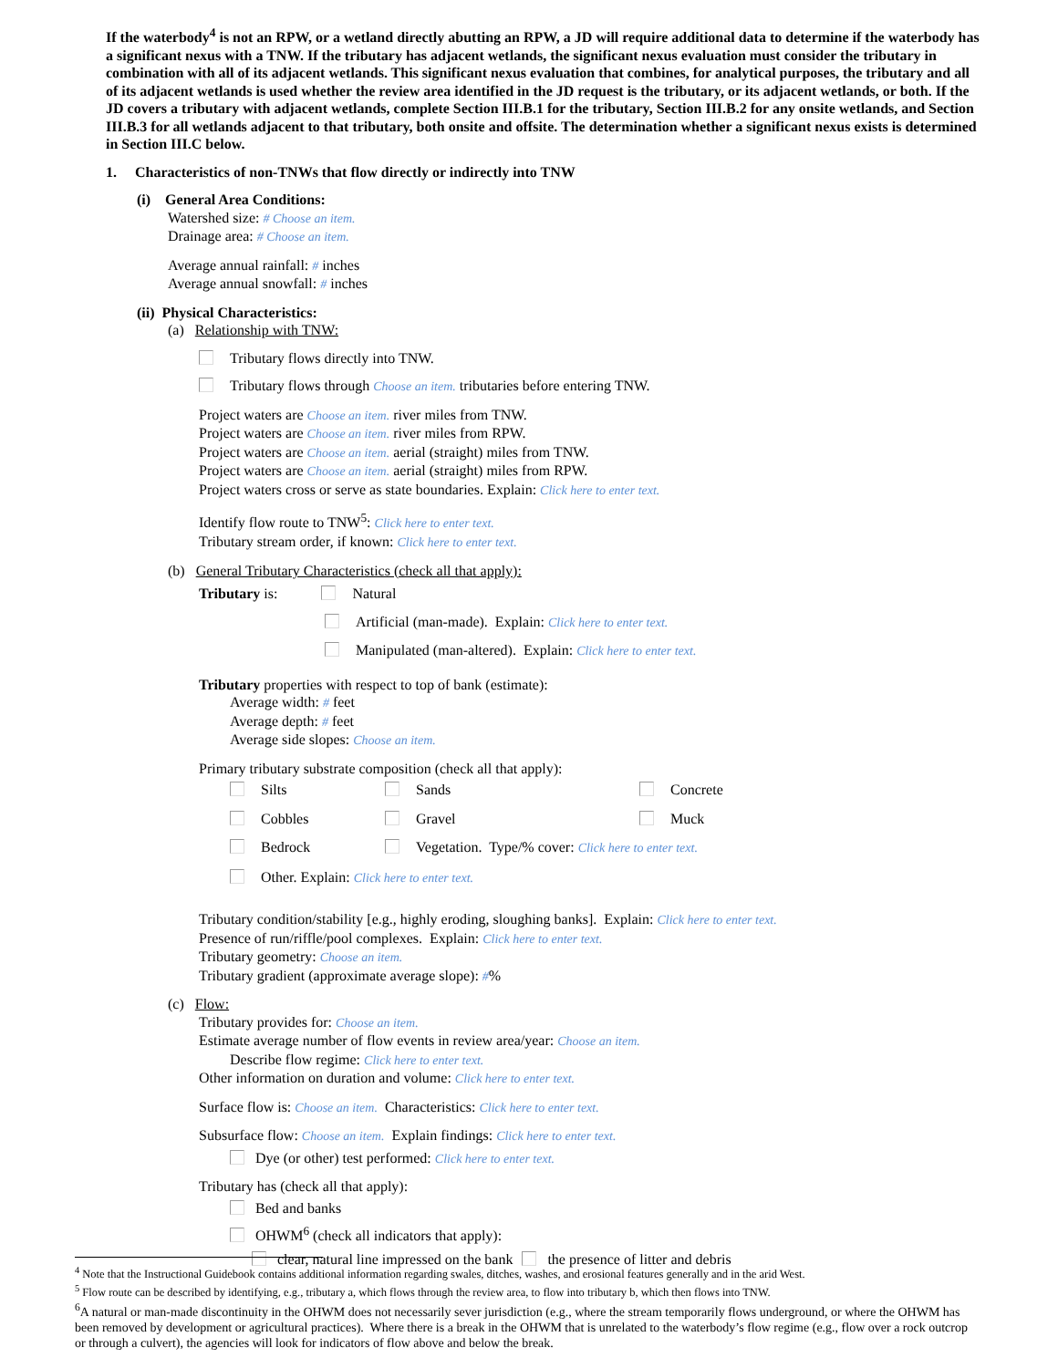If the waterbody<sup>4</sup> is not an RPW, or a wetland directly abutting an RPW, a JD will require additional data to determine if the waterbody has a significant nexus with a TNW. If the tributary has adjacent wetlands, the significant nexus evaluation must consider the tributary in combination with all of its adjacent wetlands. This significant nexus evaluation that combines, for analytical purposes, the tributary and all of its adjacent wetlands is used whether the review area identified in the JD request is the tributary, or its adjacent wetlands, or both. If the JD covers a tributary with adjacent wetlands, complete Section III.B.1 for the tributary, Section III.B.2 for any onsite wetlands, and Section III.B.3 for all wetlands adjacent to that tributary, both onsite and offsite. The determination whether a significant nexus exists is determined in Section III.C below.
1. Characteristics of non-TNWs that flow directly or indirectly into TNW
(i) General Area Conditions:
Watershed size: # Choose an item.
Drainage area: # Choose an item.
Average annual rainfall: # inches
Average annual snowfall: # inches
(ii) Physical Characteristics:
(a) Relationship with TNW:
Tributary flows directly into TNW.
Tributary flows through Choose an item. tributaries before entering TNW.
Project waters are Choose an item. river miles from TNW.
Project waters are Choose an item. river miles from RPW.
Project waters are Choose an item. aerial (straight) miles from TNW.
Project waters are Choose an item. aerial (straight) miles from RPW.
Project waters cross or serve as state boundaries. Explain: Click here to enter text.
Identify flow route to TNW<sup>5</sup>: Click here to enter text.
Tributary stream order, if known: Click here to enter text.
(b) General Tributary Characteristics (check all that apply):
Tributary is: Natural
Artificial (man-made). Explain: Click here to enter text.
Manipulated (man-altered). Explain: Click here to enter text.
Tributary properties with respect to top of bank (estimate):
Average width: # feet
Average depth: # feet
Average side slopes: Choose an item.
Primary tributary substrate composition (check all that apply):
Silts
Sands
Concrete
Cobbles
Gravel
Muck
Bedrock
Vegetation. Type/% cover: Click here to enter text.
Other. Explain: Click here to enter text.
Tributary condition/stability [e.g., highly eroding, sloughing banks]. Explain: Click here to enter text.
Presence of run/riffle/pool complexes. Explain: Click here to enter text.
Tributary geometry: Choose an item.
Tributary gradient (approximate average slope): #%
(c) Flow:
Tributary provides for: Choose an item.
Estimate average number of flow events in review area/year: Choose an item.
Describe flow regime: Click here to enter text.
Other information on duration and volume: Click here to enter text.
Surface flow is: Choose an item. Characteristics: Click here to enter text.
Subsurface flow: Choose an item. Explain findings: Click here to enter text.
Dye (or other) test performed: Click here to enter text.
Tributary has (check all that apply):
Bed and banks
OHWM<sup>6</sup> (check all indicators that apply):
clear, natural line impressed on the bank the presence of litter and debris
<sup>4</sup> Note that the Instructional Guidebook contains additional information regarding swales, ditches, washes, and erosional features generally and in the arid West.
<sup>5</sup> Flow route can be described by identifying, e.g., tributary a, which flows through the review area, to flow into tributary b, which then flows into TNW.
<sup>6</sup> A natural or man-made discontinuity in the OHWM does not necessarily sever jurisdiction (e.g., where the stream temporarily flows underground, or where the OHWM has been removed by development or agricultural practices). Where there is a break in the OHWM that is unrelated to the waterbody’s flow regime (e.g., flow over a rock outcrop or through a culvert), the agencies will look for indicators of flow above and below the break.